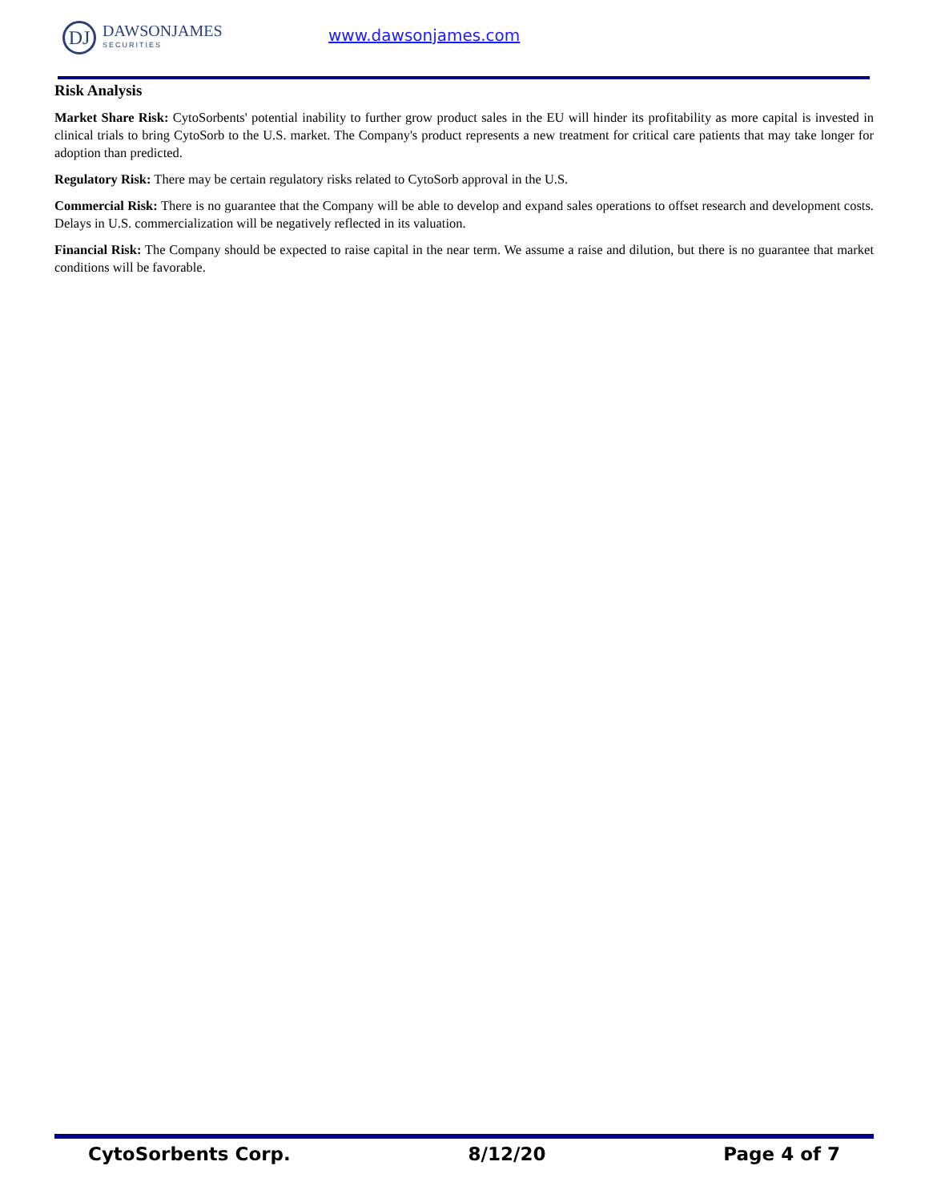DJ
DAWSONJAMES
SECURITIES
www.dawsonjames.com
Risk Analysis
Market Share Risk: CytoSorbents' potential inability to further grow product sales in the EU will hinder its profitability as more capital is invested in clinical trials to bring CytoSorb to the U.S. market. The Company's product represents a new treatment for critical care patients that may take longer for adoption than predicted.
Regulatory Risk: There may be certain regulatory risks related to CytoSorb approval in the U.S.
Commercial Risk: There is no guarantee that the Company will be able to develop and expand sales operations to offset research and development costs. Delays in U.S. commercialization will be negatively reflected in its valuation.
Financial Risk: The Company should be expected to raise capital in the near term. We assume a raise and dilution, but there is no guarantee that market conditions will be favorable.
CytoSorbents Corp. 8/12/20 Page 4 of 7